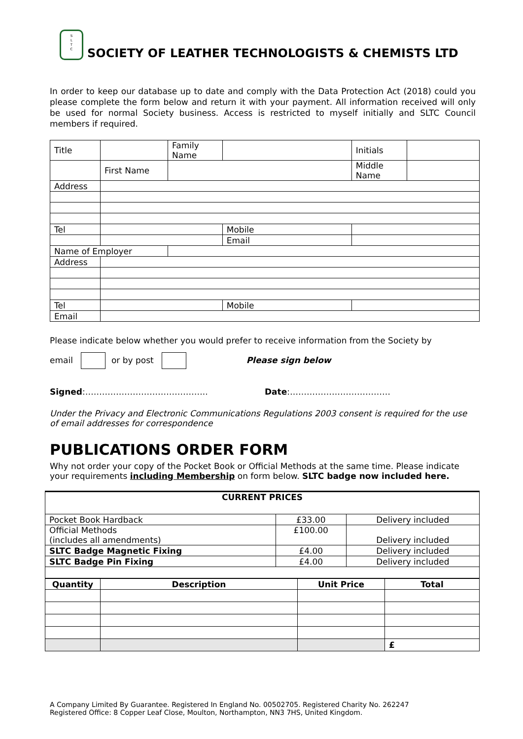S
L
T
C
SOCIETY OF LEATHER TECHNOLOGISTS & CHEMISTS LTD
In order to keep our database up to date and comply with the Data Protection Act (2018) could you please complete the form below and return it with your payment. All information received will only be used for normal Society business. Access is restricted to myself initially and SLTC Council members if required.
| Title | | Family Name | | Initials | |
| | First Name | | | Middle Name | |
| Address | | | | | |
| Tel | | | Mobile | | |
| | | | Email | | |
| Name of Employer | | | | | |
| Address | | | | | |
| Tel | | | Mobile | | |
| Email | | | | | |
Please indicate below whether you would prefer to receive information from the Society by
email or by post Please sign below
Signed:…………………………………….. Date:………………………………
Under the Privacy and Electronic Communications Regulations 2003 consent is required for the use of email addresses for correspondence
PUBLICATIONS ORDER FORM
Why not order your copy of the Pocket Book or Official Methods at the same time. Please indicate your requirements including Membership on form below. SLTC badge now included here.
| CURRENT PRICES | | |
| --- | --- | --- |
| Pocket Book Hardback | £33.00 | Delivery included |
| Official Methods (includes all amendments) | £100.00 | Delivery included |
| SLTC Badge Magnetic Fixing | £4.00 | Delivery included |
| SLTC Badge Pin Fixing | £4.00 | Delivery included |
| Quantity | Description | Unit Price | Total |
| --- | --- | --- | --- |
| | | | £ |
A Company Limited By Guarantee. Registered In England No. 00502705. Registered Charity No. 262247
Registered Office: 8 Copper Leaf Close, Moulton, Northampton, NN3 7HS, United Kingdom.